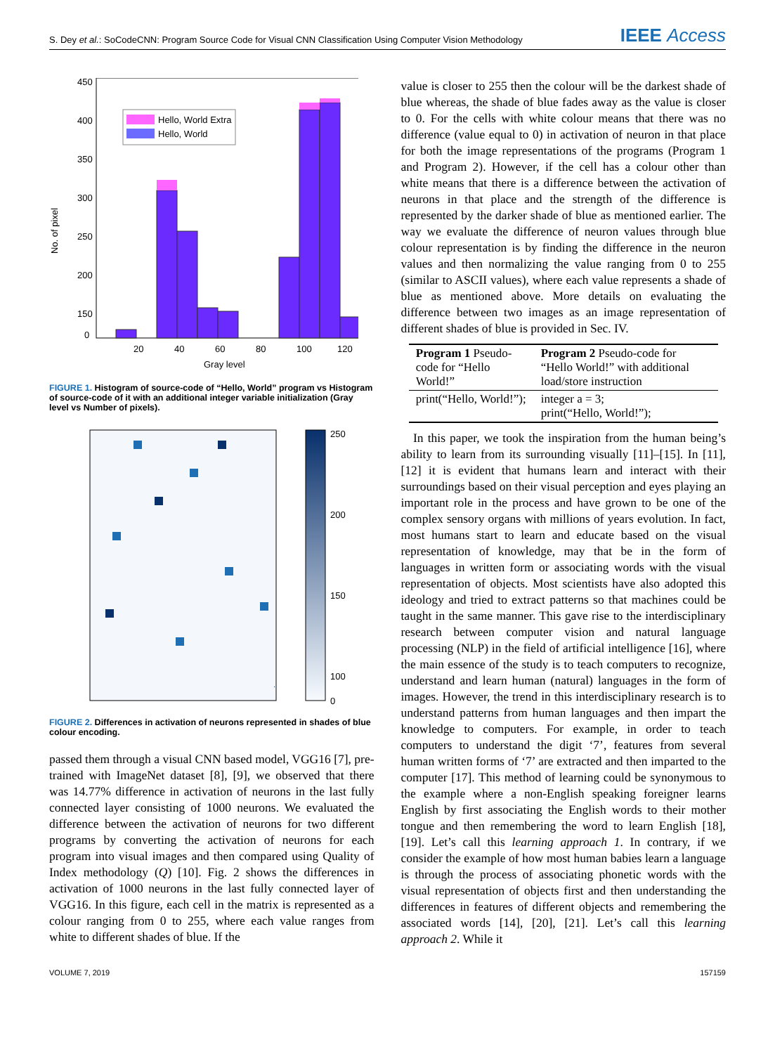S. Dey et al.: SoCodeCNN: Program Source Code for Visual CNN Classification Using Computer Vision Methodology IEEE Access
450
400
350
300
250
200
150
0
No. of pixel
Hello, World Extra
Hello, World
20
40
60
80
100
120
Gray level
FIGURE 1. Histogram of source-code of “Hello, World” program vs Histogram of source-code of it with an additional integer variable initialization (Gray level vs Number of pixels).
250
200
150
100
0
FIGURE 2. Differences in activation of neurons represented in shades of blue colour encoding.
passed them through a visual CNN based model, VGG16 [7], pre-trained with ImageNet dataset [8], [9], we observed that there was 14.77% difference in activation of neurons in the last fully connected layer consisting of 1000 neurons. We evaluated the difference between the activation of neurons for two different programs by converting the activation of neurons for each program into visual images and then compared using Quality of Index methodology (Q) [10]. Fig. 2 shows the differences in activation of 1000 neurons in the last fully connected layer of VGG16. In this figure, each cell in the matrix is represented as a colour ranging from 0 to 255, where each value ranges from white to different shades of blue. If the
value is closer to 255 then the colour will be the darkest shade of blue whereas, the shade of blue fades away as the value is closer to 0. For the cells with white colour means that there was no difference (value equal to 0) in activation of neuron in that place for both the image representations of the programs (Program 1 and Program 2). However, if the cell has a colour other than white means that there is a difference between the activation of neurons in that place and the strength of the difference is represented by the darker shade of blue as mentioned earlier. The way we evaluate the difference of neuron values through blue colour representation is by finding the difference in the neuron values and then normalizing the value ranging from 0 to 255 (similar to ASCII values), where each value represents a shade of blue as mentioned above. More details on evaluating the difference between two images as an image representation of different shades of blue is provided in Sec. IV.
| Program 1 Pseudo-code for “Hello World!” | Program 2 Pseudo-code for “Hello World!” with additional load/store instruction |
| --- | --- |
| print(“Hello, World!”); | integer a = 3; print(“Hello, World!”); |
 In this paper, we took the inspiration from the human being’s ability to learn from its surrounding visually [11]–[15]. In [11], [12] it is evident that humans learn and interact with their surroundings based on their visual perception and eyes playing an important role in the process and have grown to be one of the complex sensory organs with millions of years evolution. In fact, most humans start to learn and educate based on the visual representation of knowledge, may that be in the form of languages in written form or associating words with the visual representation of objects. Most scientists have also adopted this ideology and tried to extract patterns so that machines could be taught in the same manner. This gave rise to the interdisciplinary research between computer vision and natural language processing (NLP) in the field of artificial intelligence [16], where the main essence of the study is to teach computers to recognize, understand and learn human (natural) languages in the form of images. However, the trend in this interdisciplinary research is to understand patterns from human languages and then impart the knowledge to computers. For example, in order to teach computers to understand the digit ‘7’, features from several human written forms of ‘7’ are extracted and then imparted to the computer [17]. This method of learning could be synonymous to the example where a non-English speaking foreigner learns English by first associating the English words to their mother tongue and then remembering the word to learn English [18], [19]. Let’s call this learning approach 1. In contrary, if we consider the example of how most human babies learn a language is through the process of associating phonetic words with the visual representation of objects first and then understanding the differences in features of different objects and remembering the associated words [14], [20], [21]. Let’s call this learning approach 2. While it
VOLUME 7, 2019 157159